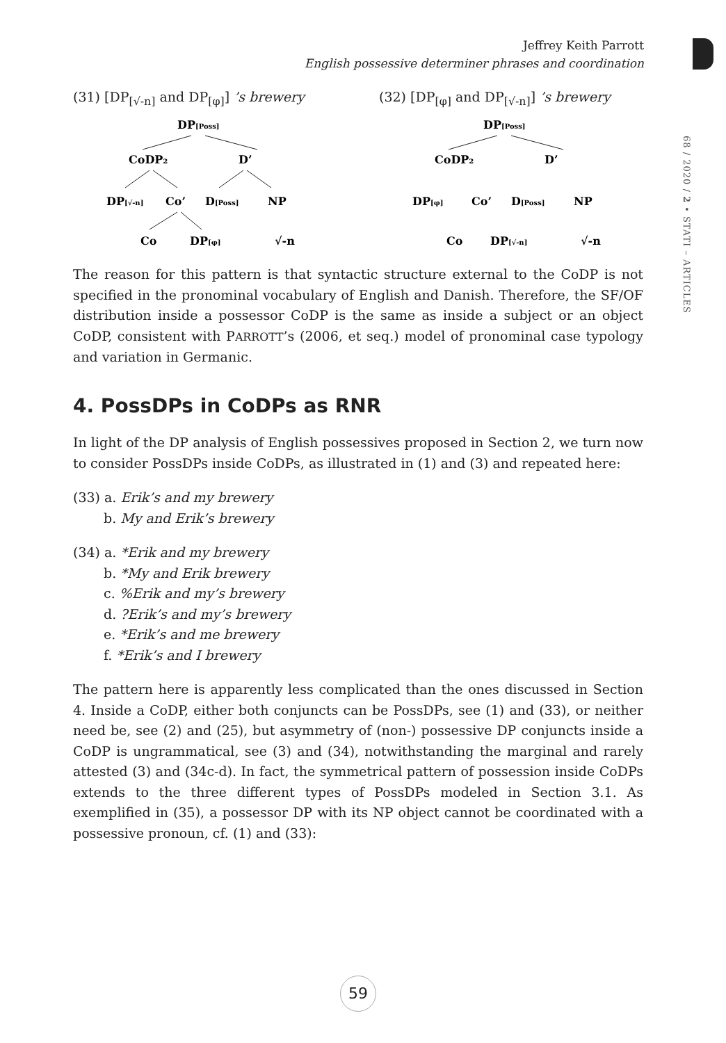Jeffrey Keith Parrott
English possessive determiner phrases and coordination
68 / 2020 / 2 • STATI – ARTICLES
(31) [DP<sub>[√-n]</sub> and DP<sub>[φ]</sub>] ’s brewery
DP[Poss]
CoDP₂
D’
DP[√-n]
Co’
D[Poss]
NP
Co
DP[φ]
√-n
(32) [DP<sub>[φ]</sub> and DP<sub>[√-n]</sub>] ’s brewery
DP[Poss]
CoDP₂
D’
DP[φ]
Co’
D[Poss]
NP
Co
DP[√-n]
√-n
The reason for this pattern is that syntactic structure external to the CoDP is not specified in the pronominal vocabulary of English and Danish. Therefore, the SF/OF distribution inside a possessor CoDP is the same as inside a subject or an object CoDP, consistent with PARROTT’s (2006, et seq.) model of pronominal case typology and variation in Germanic.
4. PossDPs in CoDPs as RNR
In light of the DP analysis of English possessives proposed in Section 2, we turn now to consider PossDPs inside CoDPs, as illustrated in (1) and (3) and repeated here:
(33) a. Erik’s and my brewery
b. My and Erik’s brewery
(34) a. *Erik and my brewery
b. *My and Erik brewery
c. %Erik and my’s brewery
d. ?Erik’s and my’s brewery
e. *Erik’s and me brewery
f. *Erik’s and I brewery
The pattern here is apparently less complicated than the ones discussed in Section 4. Inside a CoDP, either both conjuncts can be PossDPs, see (1) and (33), or neither need be, see (2) and (25), but asymmetry of (non-) possessive DP conjuncts inside a CoDP is ungrammatical, see (3) and (34), notwithstanding the marginal and rarely attested (3) and (34c-d). In fact, the symmetrical pattern of possession inside CoDPs extends to the three different types of PossDPs modeled in Section 3.1. As exemplified in (35), a possessor DP with its NP object cannot be coordinated with a possessive pronoun, cf. (1) and (33):
59